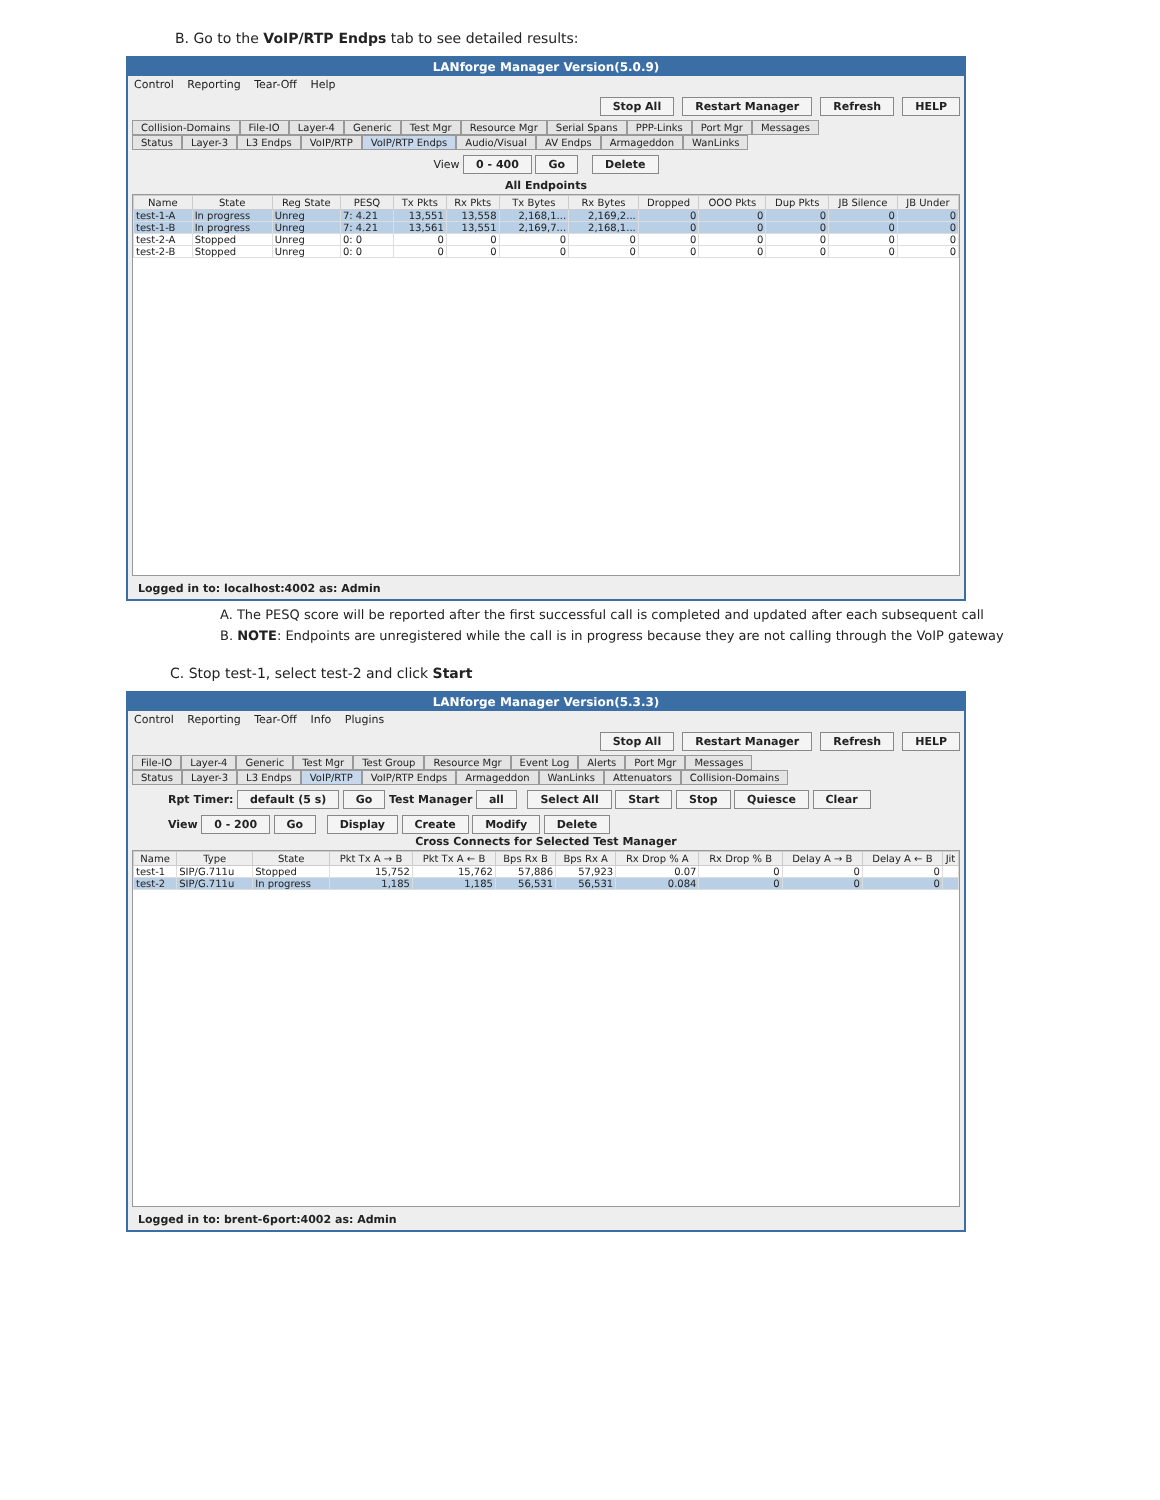B. Go to the VoIP/RTP Endps tab to see detailed results:
LANforge Manager Version(5.0.9)
Control Reporting Tear-Off Help
Stop All Restart Manager Refresh HELP
Collision-Domains File-IO Layer-4 Generic Test Mgr Resource Mgr Serial Spans PPP-Links Port Mgr Messages
Status Layer-3 L3 Endps VoIP/RTP VoIP/RTP Endps Audio/Visual AV Endps Armageddon WanLinks
View 0 - 400 Go Delete
All Endpoints
| Name | State | Reg State | PESQ | Tx Pkts | Rx Pkts | Tx Bytes | Rx Bytes | Dropped | OOO Pkts | Dup Pkts | JB Silence | JB Under |
| --- | --- | --- | --- | --- | --- | --- | --- | --- | --- | --- | --- | --- |
| test-1-A | In progress | Unreg | 7: 4.21 | 13,551 | 13,558 | 2,168,1... | 2,169,2... | 0 | 0 | 0 | 0 | 0 |
| test-1-B | In progress | Unreg | 7: 4.21 | 13,561 | 13,551 | 2,169,7... | 2,168,1... | 0 | 0 | 0 | 0 | 0 |
| test-2-A | Stopped | Unreg | 0: 0 | 0 | 0 | 0 | 0 | 0 | 0 | 0 | 0 | 0 |
| test-2-B | Stopped | Unreg | 0: 0 | 0 | 0 | 0 | 0 | 0 | 0 | 0 | 0 | 0 |
Logged in to: localhost:4002 as: Admin
A. The PESQ score will be reported after the first successful call is completed and updated after each subsequent call
B. NOTE: Endpoints are unregistered while the call is in progress because they are not calling through the VoIP gateway
C. Stop test-1, select test-2 and click Start
LANforge Manager Version(5.3.3)
Control Reporting Tear-Off Info Plugins
Stop All Restart Manager Refresh HELP
File-IO Layer-4 Generic Test Mgr Test Group Resource Mgr Event Log Alerts Port Mgr Messages
Status Layer-3 L3 Endps VoIP/RTP VoIP/RTP Endps Armageddon WanLinks Attenuators Collision-Domains
Rpt Timer: default (5 s) Go Test Manager all Select All Start Stop Quiesce Clear
View 0 - 200 Go Display Create Modify Delete
Cross Connects for Selected Test Manager
| Name | Type | State | Pkt Tx A → B | Pkt Tx A ← B | Bps Rx B | Bps Rx A | Rx Drop % A | Rx Drop % B | Delay A → B | Delay A ← B | Jit |
| --- | --- | --- | --- | --- | --- | --- | --- | --- | --- | --- | --- |
| test-1 | SIP/G.711u | Stopped | 15,752 | 15,762 | 57,886 | 57,923 | 0.07 | 0 | 0 | 0 | |
| test-2 | SIP/G.711u | In progress | 1,185 | 1,185 | 56,531 | 56,531 | 0.084 | 0 | 0 | 0 | |
Logged in to: brent-6port:4002 as: Admin